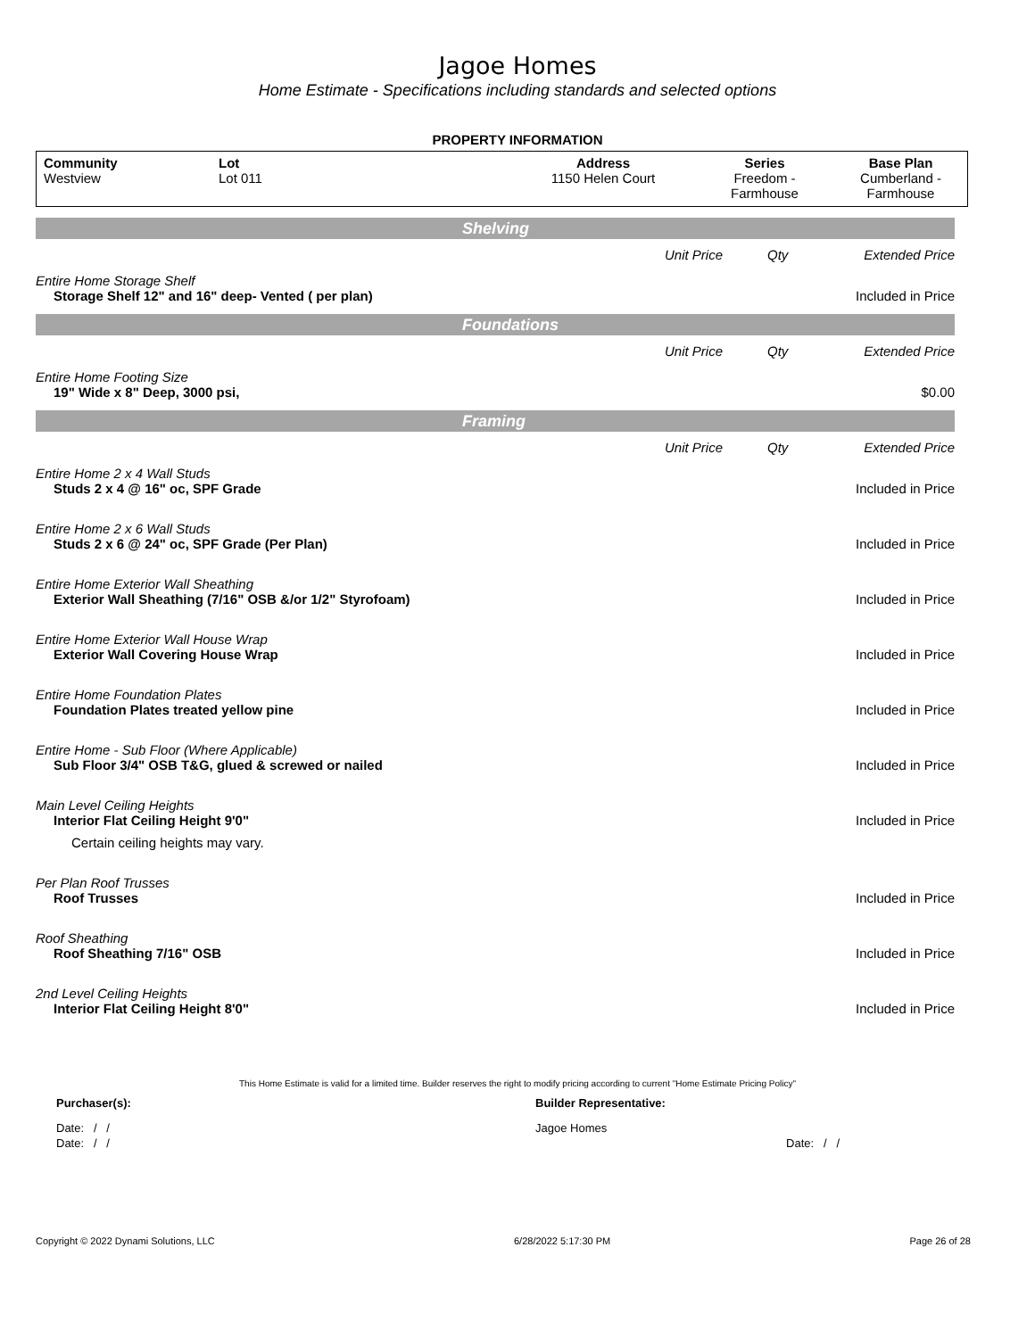Jagoe Homes
Home Estimate - Specifications including standards and selected options
PROPERTY INFORMATION
| Community Westview | Lot Lot 011 | Address 1150 Helen Court | Series Freedom - Farmhouse | Base Plan Cumberland - Farmhouse |
Shelving
| | Unit Price | Qty | Extended Price |
| Entire Home Storage Shelf | | | |
| Storage Shelf 12" and 16" deep- Vented ( per plan) | | | Included in Price |
Foundations
| | Unit Price | Qty | Extended Price |
| Entire Home Footing Size | | | |
| 19" Wide x 8" Deep, 3000 psi, | | | $0.00 |
Framing
| | Unit Price | Qty | Extended Price |
| Entire Home 2 x 4 Wall Studs | | | |
| Studs 2 x 4 @ 16" oc, SPF Grade | | | Included in Price |
| Entire Home 2 x 6 Wall Studs | | | |
| Studs 2 x 6 @ 24" oc, SPF Grade (Per Plan) | | | Included in Price |
| Entire Home Exterior Wall Sheathing | | | |
| Exterior Wall Sheathing (7/16" OSB &/or 1/2" Styrofoam) | | | Included in Price |
| Entire Home Exterior Wall House Wrap | | | |
| Exterior Wall Covering House Wrap | | | Included in Price |
| Entire Home Foundation Plates | | | |
| Foundation Plates treated yellow pine | | | Included in Price |
| Entire Home - Sub Floor (Where Applicable) | | | |
| Sub Floor 3/4" OSB T&G, glued & screwed or nailed | | | Included in Price |
| Main Level Ceiling Heights | | | |
| Interior Flat Ceiling Height 9'0" | | | Included in Price |
| Certain ceiling heights may vary. | | | |
| Per Plan Roof Trusses | | | |
| Roof Trusses | | | Included in Price |
| Roof Sheathing | | | |
| Roof Sheathing 7/16" OSB | | | Included in Price |
| 2nd Level Ceiling Heights | | | |
| Interior Flat Ceiling Height 8'0" | | | Included in Price |
This Home Estimate is valid for a limited time. Builder reserves the right to modify pricing according to current "Home Estimate Pricing Policy"
| Purchaser(s): | Builder Representative: | |
| Date: / / | Jagoe Homes | |
| Date: / / | | Date: / / |
Copyright © 2022 Dynami Solutions, LLC 6/28/2022 5:17:30 PM Page 26 of 28